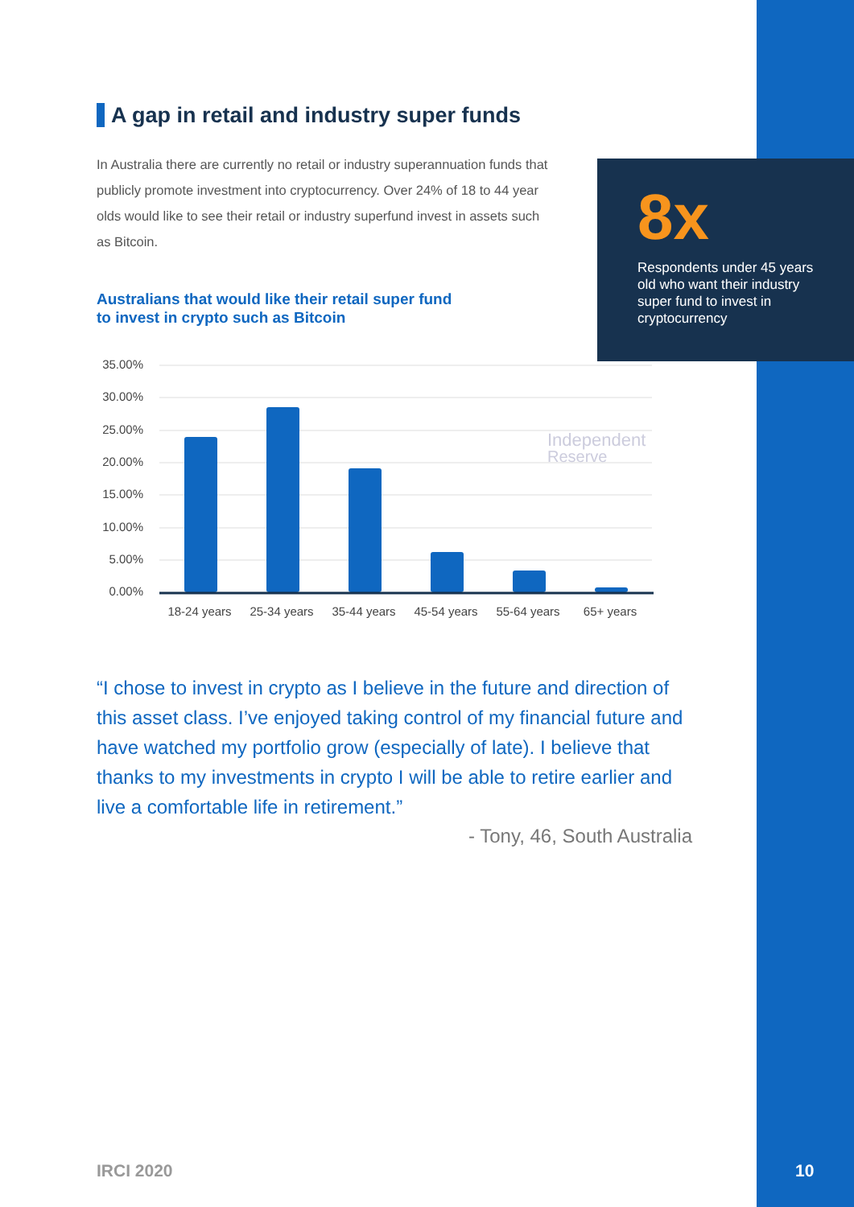8x
Respondents under 45 years old who want their industry super fund to invest in cryptocurrency
A gap in retail and industry super funds
In Australia there are currently no retail or industry superannuation funds that publicly promote investment into cryptocurrency. Over 24% of 18 to 44 year olds would like to see their retail or industry superfund invest in assets such as Bitcoin.
Australians that would like their retail super fund
to invest in crypto such as Bitcoin
35.00%
30.00%
25.00%
20.00%
15.00%
10.00%
5.00%
0.00%
Independent
Reserve
18-24 years
25-34 years
35-44 years
45-54 years
55-64 years
65+ years
“I chose to invest in crypto as I believe in the future and direction of this asset class. I’ve enjoyed taking control of my financial future and have watched my portfolio grow (especially of late). I believe that thanks to my investments in crypto I will be able to retire earlier and live a comfortable life in retirement.”
- Tony, 46, South Australia
IRCI 2020 10